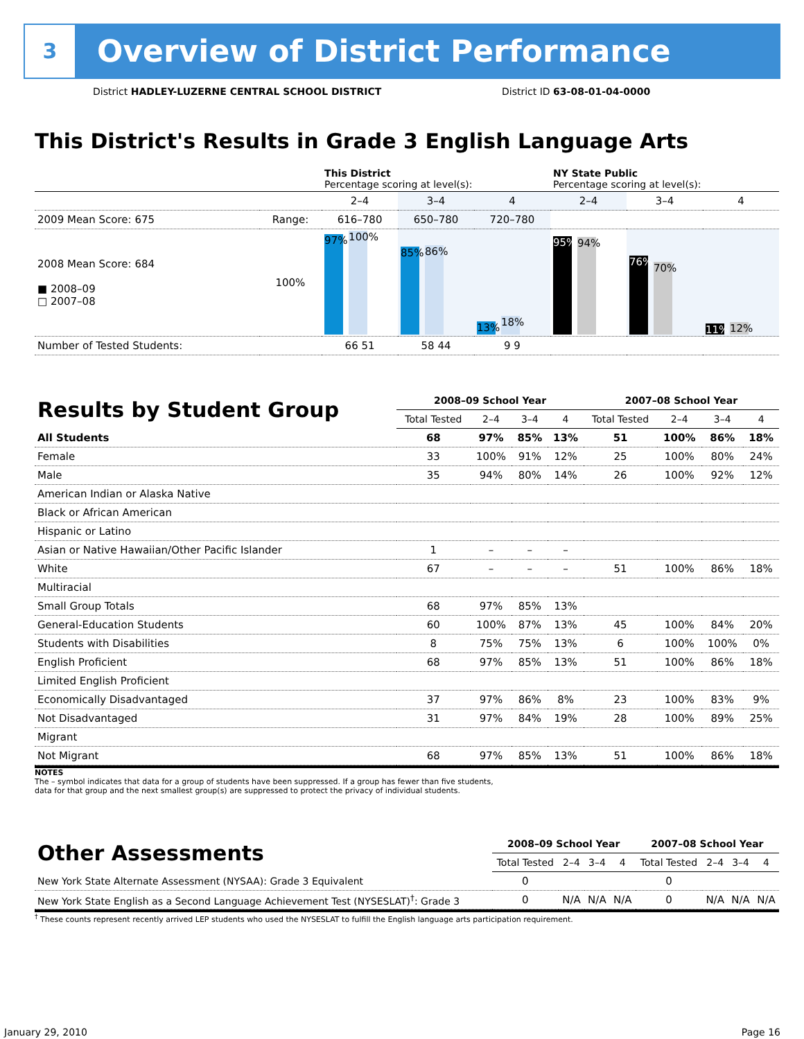3
Overview of District Performance
District HADLEY-LUZERNE CENTRAL SCHOOL DISTRICT
District ID 63-08-01-04-0000
This District's Results in Grade 3 English Language Arts
| | | This District Percentage scoring at level(s): | | | NY State Public Percentage scoring at level(s): | | |
| --- | --- | --- | --- | --- | --- | --- | --- |
| | | 2–4 | 3–4 | 4 | 2–4 | 3–4 | 4 |
| 2009 Mean Score: 675 | Range: | 616–780 | 650–780 | 720–780 | | | |
| 2008 Mean Score: 684 ■ 2008–09 □ 2007–08 | 100% | 97% 100% | 85% 86% | 13% 18% | 95% 94% | 76% 70% | 11% 12% |
| Number of Tested Students: | | 66 51 | 58 44 | 9 9 | | | |
| Results by Student Group | 2008–09 School Year | | | | 2007–08 School Year | | | |
| --- | --- | --- | --- | --- | --- | --- | --- | --- |
| | Total Tested | 2–4 | 3–4 | 4 | Total Tested | 2–4 | 3–4 | 4 |
| All Students | 68 | 97% | 85% | 13% | 51 | 100% | 86% | 18% |
| Female | 33 | 100% | 91% | 12% | 25 | 100% | 80% | 24% |
| Male | 35 | 94% | 80% | 14% | 26 | 100% | 92% | 12% |
| American Indian or Alaska Native | | | | | | | | |
| Black or African American | | | | | | | | |
| Hispanic or Latino | | | | | | | | |
| Asian or Native Hawaiian/Other Pacific Islander | 1 | – | – | – | | | | |
| White | 67 | – | – | – | 51 | 100% | 86% | 18% |
| Multiracial | | | | | | | | |
| Small Group Totals | 68 | 97% | 85% | 13% | | | | |
| General-Education Students | 60 | 100% | 87% | 13% | 45 | 100% | 84% | 20% |
| Students with Disabilities | 8 | 75% | 75% | 13% | 6 | 100% | 100% | 0% |
| English Proficient | 68 | 97% | 85% | 13% | 51 | 100% | 86% | 18% |
| Limited English Proficient | | | | | | | | |
| Economically Disadvantaged | 37 | 97% | 86% | 8% | 23 | 100% | 83% | 9% |
| Not Disadvantaged | 31 | 97% | 84% | 19% | 28 | 100% | 89% | 25% |
| Migrant | | | | | | | | |
| Not Migrant | 68 | 97% | 85% | 13% | 51 | 100% | 86% | 18% |
NOTES
The – symbol indicates that data for a group of students have been suppressed. If a group has fewer than five students,
data for that group and the next smallest group(s) are suppressed to protect the privacy of individual students.
| Other Assessments | 2008–09 School Year | | | | 2007–08 School Year | | | |
| --- | --- | --- | --- | --- | --- | --- | --- | --- |
| | Total Tested | 2–4 | 3–4 | 4 | Total Tested | 2–4 | 3–4 | 4 |
| New York State Alternate Assessment (NYSAA): Grade 3 Equivalent | 0 | | | | 0 | | | |
| New York State English as a Second Language Achievement Test (NYSESLAT)<sup>†</sup>: Grade 3 | 0 | N/A | N/A | N/A | 0 | N/A | N/A | N/A |
<sup>†</sup> These counts represent recently arrived LEP students who used the NYSESLAT to fulfill the English language arts participation requirement.
January 29, 2010 Page 16